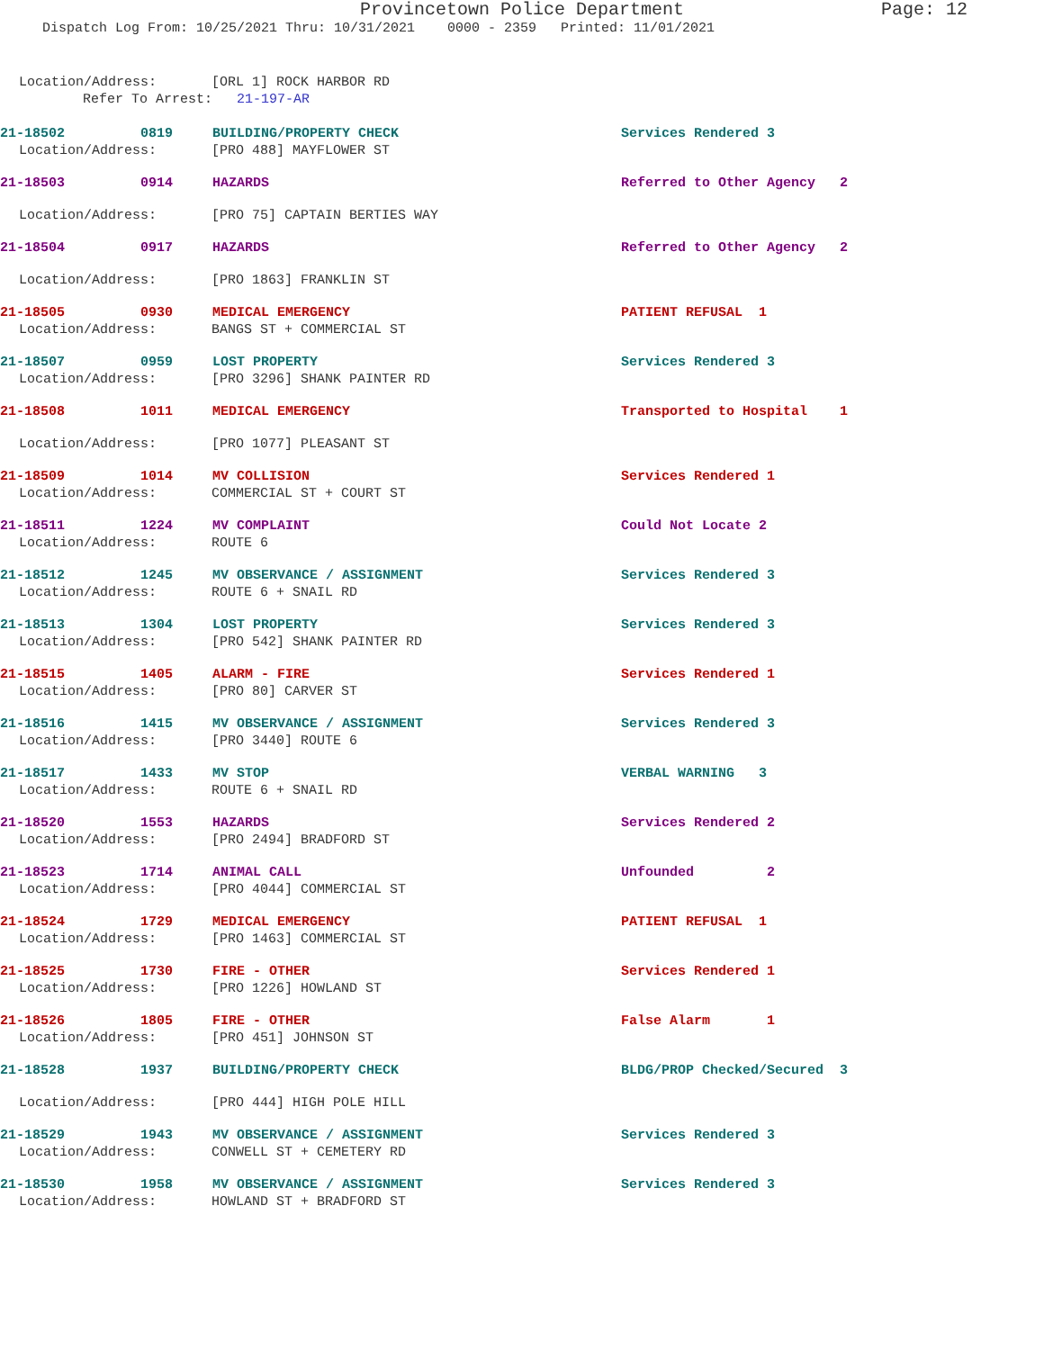Provincetown Police Department Page: 12
Dispatch Log From: 10/25/2021 Thru: 10/31/2021 0000 - 2359 Printed: 11/01/2021
Location/Address: [ORL 1] ROCK HARBOR RD
Refer To Arrest: 21-197-AR
21-18502 0819 BUILDING/PROPERTY CHECK Services Rendered 3
Location/Address: [PRO 488] MAYFLOWER ST
21-18503 0914 HAZARDS Referred to Other Agency 2
Location/Address: [PRO 75] CAPTAIN BERTIES WAY
21-18504 0917 HAZARDS Referred to Other Agency 2
Location/Address: [PRO 1863] FRANKLIN ST
21-18505 0930 MEDICAL EMERGENCY PATIENT REFUSAL 1
Location/Address: BANGS ST + COMMERCIAL ST
21-18507 0959 LOST PROPERTY Services Rendered 3
Location/Address: [PRO 3296] SHANK PAINTER RD
21-18508 1011 MEDICAL EMERGENCY Transported to Hospital 1
Location/Address: [PRO 1077] PLEASANT ST
21-18509 1014 MV COLLISION Services Rendered 1
Location/Address: COMMERCIAL ST + COURT ST
21-18511 1224 MV COMPLAINT Could Not Locate 2
Location/Address: ROUTE 6
21-18512 1245 MV OBSERVANCE / ASSIGNMENT Services Rendered 3
Location/Address: ROUTE 6 + SNAIL RD
21-18513 1304 LOST PROPERTY Services Rendered 3
Location/Address: [PRO 542] SHANK PAINTER RD
21-18515 1405 ALARM - FIRE Services Rendered 1
Location/Address: [PRO 80] CARVER ST
21-18516 1415 MV OBSERVANCE / ASSIGNMENT Services Rendered 3
Location/Address: [PRO 3440] ROUTE 6
21-18517 1433 MV STOP VERBAL WARNING 3
Location/Address: ROUTE 6 + SNAIL RD
21-18520 1553 HAZARDS Services Rendered 2
Location/Address: [PRO 2494] BRADFORD ST
21-18523 1714 ANIMAL CALL Unfounded 2
Location/Address: [PRO 4044] COMMERCIAL ST
21-18524 1729 MEDICAL EMERGENCY PATIENT REFUSAL 1
Location/Address: [PRO 1463] COMMERCIAL ST
21-18525 1730 FIRE - OTHER Services Rendered 1
Location/Address: [PRO 1226] HOWLAND ST
21-18526 1805 FIRE - OTHER False Alarm 1
Location/Address: [PRO 451] JOHNSON ST
21-18528 1937 BUILDING/PROPERTY CHECK BLDG/PROP Checked/Secured 3
Location/Address: [PRO 444] HIGH POLE HILL
21-18529 1943 MV OBSERVANCE / ASSIGNMENT Services Rendered 3
Location/Address: CONWELL ST + CEMETERY RD
21-18530 1958 MV OBSERVANCE / ASSIGNMENT Services Rendered 3
Location/Address: HOWLAND ST + BRADFORD ST